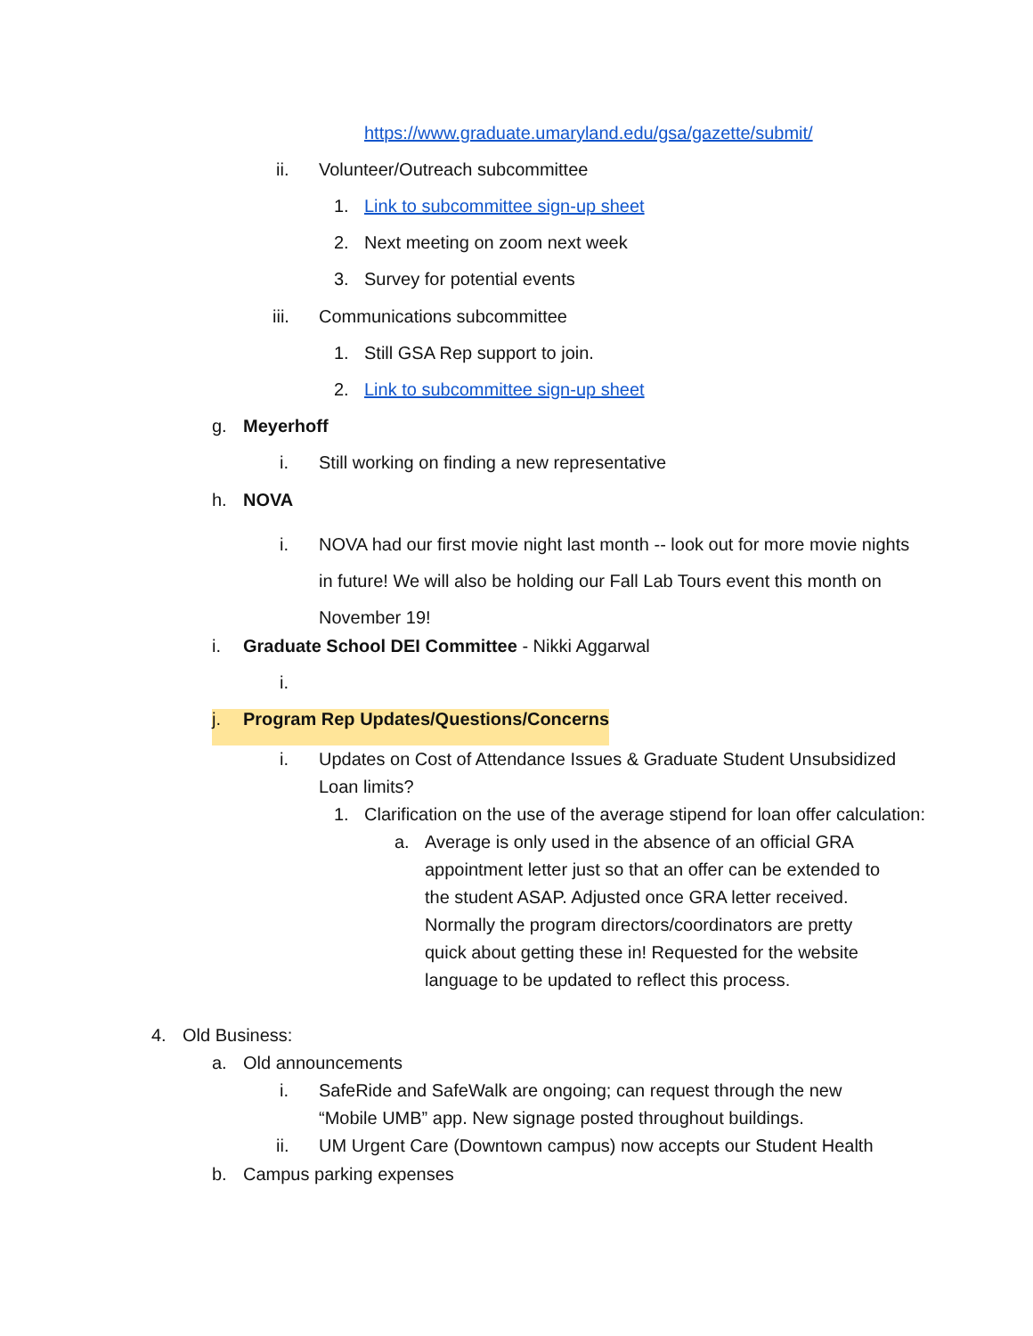https://www.graduate.umaryland.edu/gsa/gazette/submit/
ii. Volunteer/Outreach subcommittee
1. Link to subcommittee sign-up sheet
2. Next meeting on zoom next week
3. Survey for potential events
iii. Communications subcommittee
1. Still GSA Rep support to join.
2. Link to subcommittee sign-up sheet
g. Meyerhoff
i. Still working on finding a new representative
h. NOVA
i. NOVA had our first movie night last month -- look out for more movie nights in future! We will also be holding our Fall Lab Tours event this month on November 19!
i. Graduate School DEI Committee - Nikki Aggarwal
i.
j. Program Rep Updates/Questions/Concerns
i. Updates on Cost of Attendance Issues & Graduate Student Unsubsidized Loan limits?
1. Clarification on the use of the average stipend for loan offer calculation:
a. Average is only used in the absence of an official GRA appointment letter just so that an offer can be extended to the student ASAP. Adjusted once GRA letter received. Normally the program directors/coordinators are pretty quick about getting these in! Requested for the website language to be updated to reflect this process.
4. Old Business:
a. Old announcements
i. SafeRide and SafeWalk are ongoing; can request through the new “Mobile UMB” app. New signage posted throughout buildings.
ii. UM Urgent Care (Downtown campus) now accepts our Student Health
b. Campus parking expenses